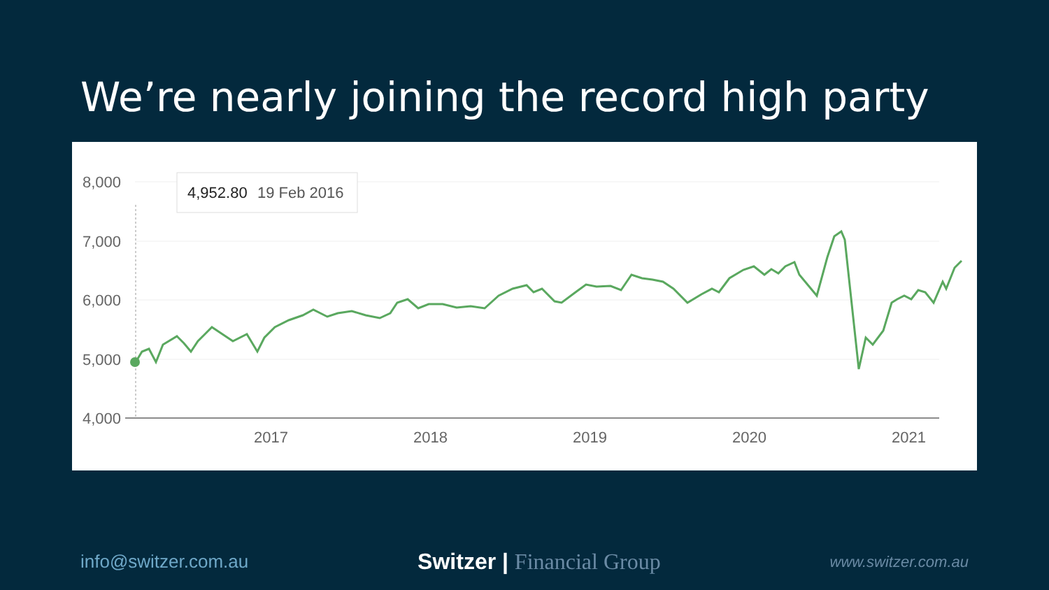We’re nearly joining the record high party
8,000
7,000
6,000
5,000
4,000
2017
2018
2019
2020
2021
4,952.80
19 Feb 2016
info@switzer.com.au Switzer | Financial Group www.switzer.com.au